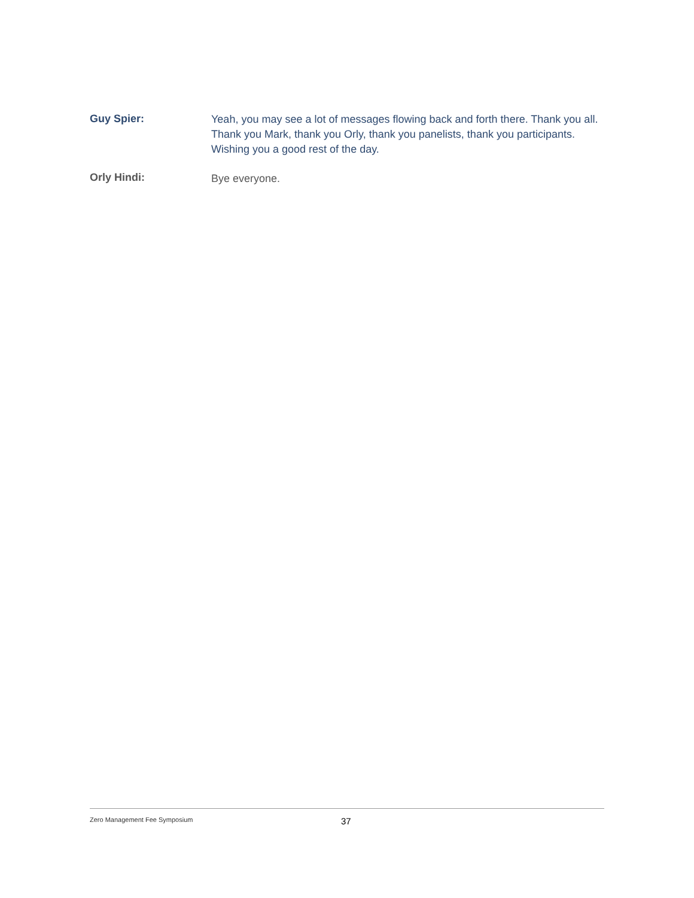Guy Spier:
Yeah, you may see a lot of messages flowing back and forth there. Thank you all. Thank you Mark, thank you Orly, thank you panelists, thank you participants. Wishing you a good rest of the day.
Orly Hindi:
Bye everyone.
Zero Management Fee Symposium
37